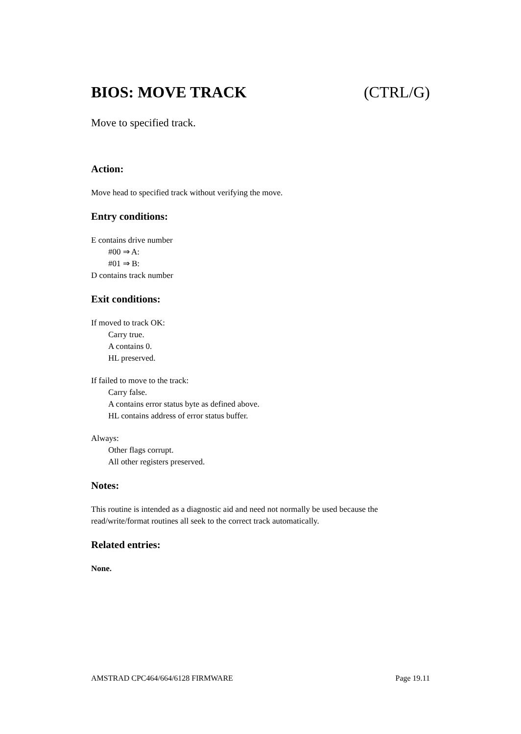BIOS: MOVE TRACK (CTRL/G)
Move to specified track.
Action:
Move head to specified track without verifying the move.
Entry conditions:
E contains drive number
#00 ⇒ A:
#01 ⇒ B:
D contains track number
Exit conditions:
If moved to track OK:
Carry true.
A contains 0.
HL preserved.
If failed to move to the track:
Carry false.
A contains error status byte as defined above.
HL contains address of error status buffer.
Always:
Other flags corrupt.
All other registers preserved.
Notes:
This routine is intended as a diagnostic aid and need not normally be used because the read/write/format routines all seek to the correct track automatically.
Related entries:
None.
AMSTRAD CPC464/664/6128 FIRMWARE Page 19.11